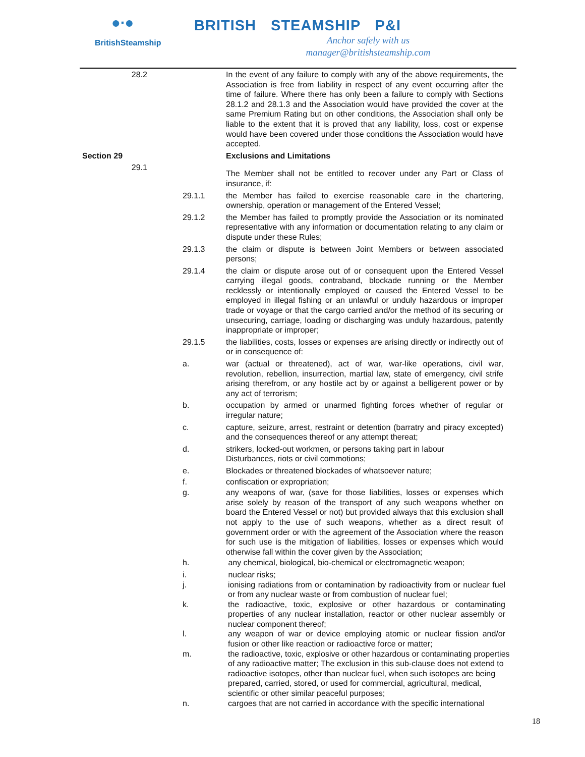●∙●
BritishSteamship
BRITISH STEAMSHIP P&I
Anchor safely with us
manager@britishsteamship.com
28.2 In the event of any failure to comply with any of the above requirements, the Association is free from liability in respect of any event occurring after the time of failure. Where there has only been a failure to comply with Sections 28.1.2 and 28.1.3 and the Association would have provided the cover at the same Premium Rating but on other conditions, the Association shall only be liable to the extent that it is proved that any liability, loss, cost or expense would have been covered under those conditions the Association would have accepted.
Section 29 Exclusions and Limitations
29.1
The Member shall not be entitled to recover under any Part or Class of insurance, if:
29.1.1 the Member has failed to exercise reasonable care in the chartering, ownership, operation or management of the Entered Vessel;
29.1.2 the Member has failed to promptly provide the Association or its nominated representative with any information or documentation relating to any claim or dispute under these Rules;
29.1.3 the claim or dispute is between Joint Members or between associated persons;
29.1.4 the claim or dispute arose out of or consequent upon the Entered Vessel carrying illegal goods, contraband, blockade running or the Member recklessly or intentionally employed or caused the Entered Vessel to be employed in illegal fishing or an unlawful or unduly hazardous or improper trade or voyage or that the cargo carried and/or the method of its securing or unsecuring, carriage, loading or discharging was unduly hazardous, patently inappropriate or improper;
29.1.5 the liabilities, costs, losses or expenses are arising directly or indirectly out of or in consequence of:
a. war (actual or threatened), act of war, war-like operations, civil war, revolution, rebellion, insurrection, martial law, state of emergency, civil strife arising therefrom, or any hostile act by or against a belligerent power or by any act of terrorism;
b. occupation by armed or unarmed fighting forces whether of regular or irregular nature;
c. capture, seizure, arrest, restraint or detention (barratry and piracy excepted) and the consequences thereof or any attempt thereat;
d. strikers, locked-out workmen, or persons taking part in labour
Disturbances, riots or civil commotions;
e. Blockades or threatened blockades of whatsoever nature;
f. confiscation or expropriation;
g. any weapons of war, (save for those liabilities, losses or expenses which arise solely by reason of the transport of any such weapons whether on board the Entered Vessel or not) but provided always that this exclusion shall not apply to the use of such weapons, whether as a direct result of government order or with the agreement of the Association where the reason for such use is the mitigation of liabilities, losses or expenses which would otherwise fall within the cover given by the Association;
h. any chemical, biological, bio-chemical or electromagnetic weapon;
i. nuclear risks;
j. ionising radiations from or contamination by radioactivity from or nuclear fuel or from any nuclear waste or from combustion of nuclear fuel;
k. the radioactive, toxic, explosive or other hazardous or contaminating properties of any nuclear installation, reactor or other nuclear assembly or nuclear component thereof;
l. any weapon of war or device employing atomic or nuclear fission and/or fusion or other like reaction or radioactive force or matter;
m. the radioactive, toxic, explosive or other hazardous or contaminating properties of any radioactive matter; The exclusion in this sub-clause does not extend to radioactive isotopes, other than nuclear fuel, when such isotopes are being prepared, carried, stored, or used for commercial, agricultural, medical, scientific or other similar peaceful purposes;
n. cargoes that are not carried in accordance with the specific international
18